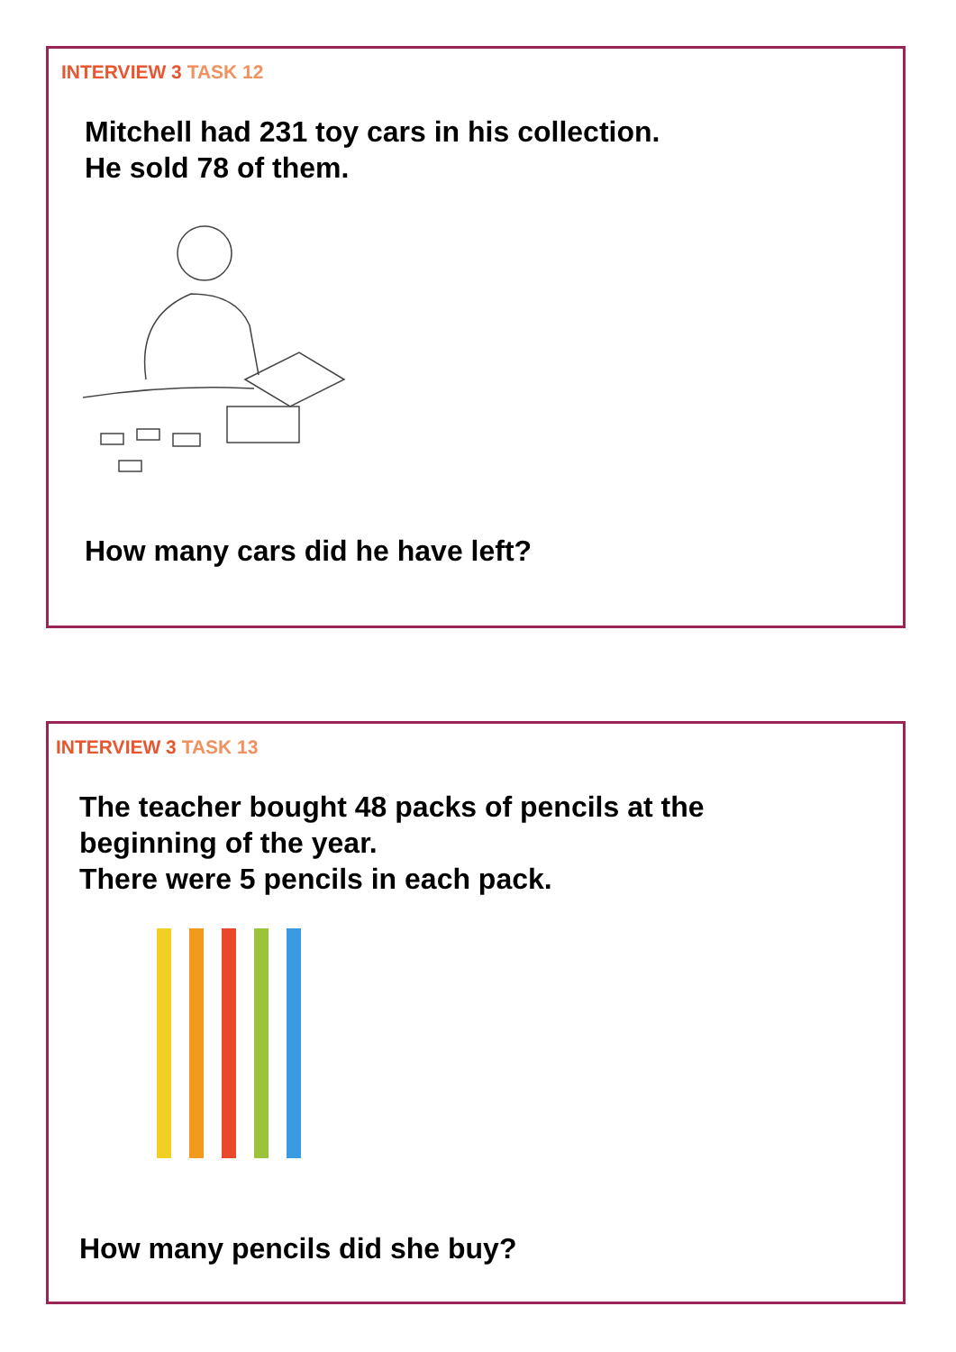INTERVIEW 3 TASK 12
Mitchell had 231 toy cars in his collection.
He sold 78 of them.
How many cars did he have left?
INTERVIEW 3 TASK 13
The teacher bought 48 packs of pencils at the
beginning of the year.
There were 5 pencils in each pack.
How many pencils did she buy?